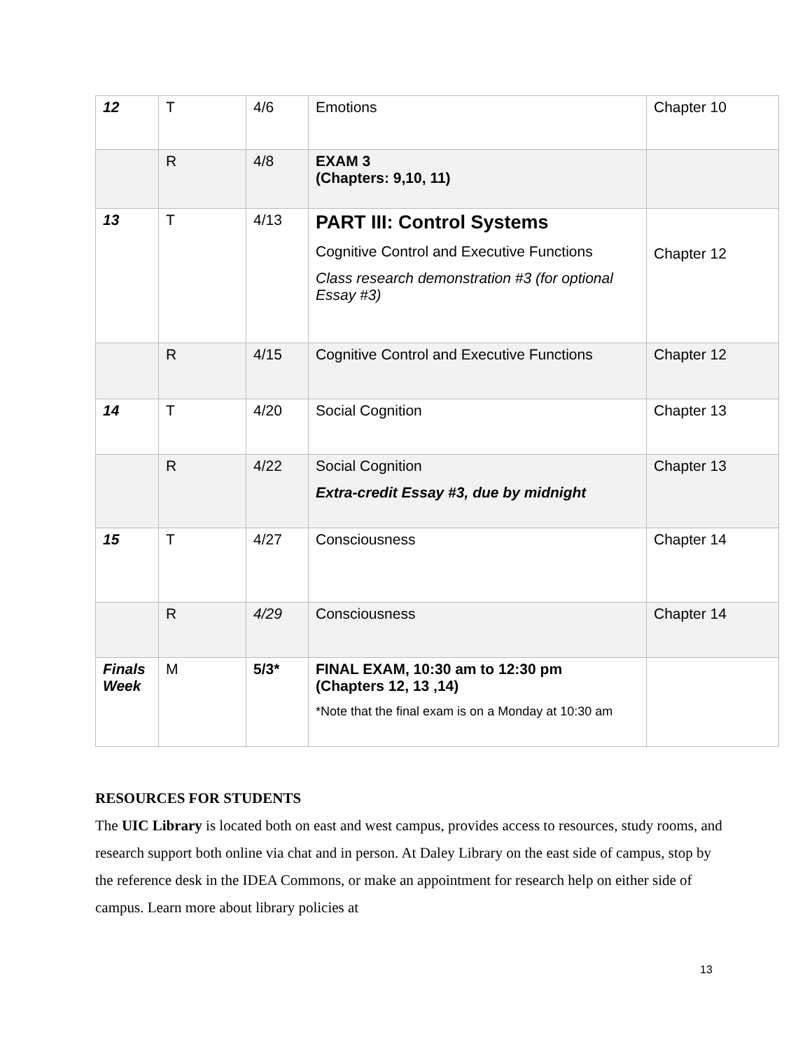| 12 | T | 4/6 | Emotions | Chapter 10 |
| | R | 4/8 | EXAM 3 (Chapters: 9,10, 11) | |
| 13 | T | 4/13 | PART III: Control Systems Cognitive Control and Executive Functions Class research demonstration #3 (for optional Essay #3) | Chapter 12 |
| | R | 4/15 | Cognitive Control and Executive Functions | Chapter 12 |
| 14 | T | 4/20 | Social Cognition | Chapter 13 |
| | R | 4/22 | Social Cognition Extra-credit Essay #3, due by midnight | Chapter 13 |
| 15 | T | 4/27 | Consciousness | Chapter 14 |
| | R | 4/29 | Consciousness | Chapter 14 |
| Finals Week | M | 5/3* | FINAL EXAM, 10:30 am to 12:30 pm (Chapters 12, 13 ,14) *Note that the final exam is on a Monday at 10:30 am | |
RESOURCES FOR STUDENTS
The UIC Library is located both on east and west campus, provides access to resources, study rooms, and research support both online via chat and in person. At Daley Library on the east side of campus, stop by the reference desk in the IDEA Commons, or make an appointment for research help on either side of campus. Learn more about library policies at
13